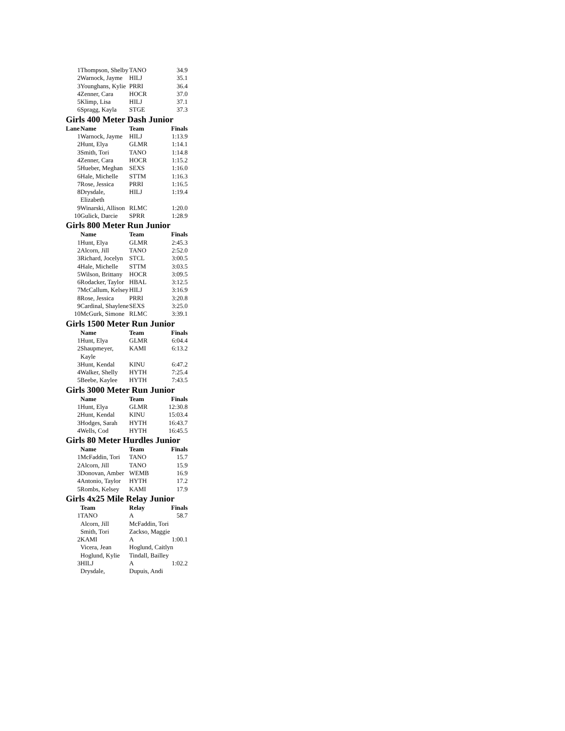| 1 | Thompson, Shelby | TANO | 34.9 |
| 2 | Warnock, Jayme | HILJ | 35.1 |
| 3 | Younghans, Kylie | PRRI | 36.4 |
| 4 | Zenner, Cara | HOCR | 37.0 |
| 5 | Klimp, Lisa | HILJ | 37.1 |
| 6 | Spragg, Kayla | STGE | 37.3 |
Girls 400 Meter Dash Junior
| Lane | Name | Team | Finals |
| --- | --- | --- | --- |
| 1 | Warnock, Jayme | HILJ | 1:13.9 |
| 2 | Hunt, Elya | GLMR | 1:14.1 |
| 3 | Smith, Tori | TANO | 1:14.8 |
| 4 | Zenner, Cara | HOCR | 1:15.2 |
| 5 | Hueber, Meghan | SEXS | 1:16.0 |
| 6 | Hale, Michelle | STTM | 1:16.3 |
| 7 | Rose, Jessica | PRRI | 1:16.5 |
| 8 | Drysdale, Elizabeth | HILJ | 1:19.4 |
| 9 | Winarski, Allison | RLMC | 1:20.0 |
| 10 | Gulick, Darcie | SPRR | 1:28.9 |
Girls 800 Meter Run Junior
| | Name | Team | Finals |
| --- | --- | --- | --- |
| 1 | Hunt, Elya | GLMR | 2:45.3 |
| 2 | Alcorn, Jill | TANO | 2:52.0 |
| 3 | Richard, Jocelyn | STCL | 3:00.5 |
| 4 | Hale, Michelle | STTM | 3:03.5 |
| 5 | Wilson, Brittany | HOCR | 3:09.5 |
| 6 | Rodacker, Taylor | HBAL | 3:12.5 |
| 7 | McCallum, Kelsey | HILJ | 3:16.9 |
| 8 | Rose, Jessica | PRRI | 3:20.8 |
| 9 | Cardinal, Shaylene | SEXS | 3:25.0 |
| 10 | McGurk, Simone | RLMC | 3:39.1 |
Girls 1500 Meter Run Junior
| | Name | Team | Finals |
| --- | --- | --- | --- |
| 1 | Hunt, Elya | GLMR | 6:04.4 |
| 2 | Shaupmeyer, Kayle | KAMI | 6:13.2 |
| 3 | Hunt, Kendal | KINU | 6:47.2 |
| 4 | Walker, Shelly | HYTH | 7:25.4 |
| 5 | Beebe, Kaylee | HYTH | 7:43.5 |
Girls 3000 Meter Run Junior
| | Name | Team | Finals |
| --- | --- | --- | --- |
| 1 | Hunt, Elya | GLMR | 12:30.8 |
| 2 | Hunt, Kendal | KINU | 15:03.4 |
| 3 | Hodges, Sarah | HYTH | 16:43.7 |
| 4 | Wells, Cod | HYTH | 16:45.5 |
Girls 80 Meter Hurdles Junior
| | Name | Team | Finals |
| --- | --- | --- | --- |
| 1 | McFaddin, Tori | TANO | 15.7 |
| 2 | Alcorn, Jill | TANO | 15.9 |
| 3 | Donovan, Amber | WEMB | 16.9 |
| 4 | Antonio, Taylor | HYTH | 17.2 |
| 5 | Rombs, Kelsey | KAMI | 17.9 |
Girls 4x25 Mile Relay Junior
| | Team | Relay | Finals |
| --- | --- | --- | --- |
| 1 | TANO | A | 58.7 |
| | Alcorn, Jill | McFaddin, Tori | |
| | Smith, Tori | Zackso, Maggie | |
| 2 | KAMI | A | 1:00.1 |
| | Vicera, Jean | Hoglund, Caitlyn | |
| | Hoglund, Kylie | Tindall, Bailley | |
| 3 | HILJ | A | 1:02.2 |
| | Drysdale, | Dupuis, Andi | |